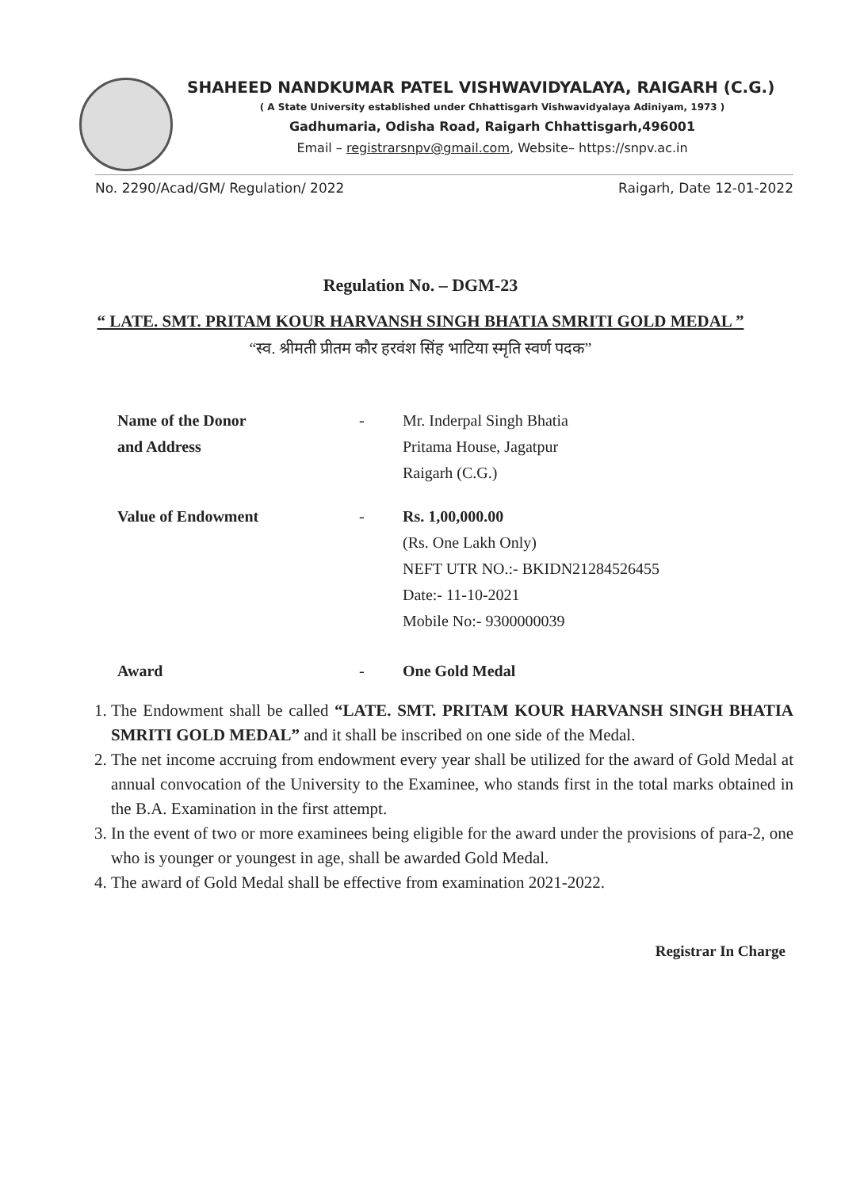SHAHEED NANDKUMAR PATEL VISHWAVIDYALAYA, RAIGARH (C.G.)
( A State University established under Chhattisgarh Vishwavidyalaya Adiniyam, 1973 )
Gadhumaria, Odisha Road, Raigarh Chhattisgarh,496001
Email – registrarsnpv@gmail.com, Website– https://snpv.ac.in
No. 2290/Acad/GM/ Regulation/ 2022 Raigarh, Date 12-01-2022
Regulation No. – DGM-23
“ LATE. SMT. PRITAM KOUR HARVANSH SINGH BHATIA SMRITI GOLD MEDAL ”
“स्व. श्रीमती प्रीतम कौर हरवंश सिंह भाटिया स्मृति स्वर्ण पदक”
Name of the Donor
and Address
- Mr. Inderpal Singh Bhatia
Pritama House, Jagatpur
Raigarh (C.G.)
Value of Endowment - Rs. 1,00,000.00
(Rs. One Lakh Only)
NEFT UTR NO.:- BKIDN21284526455
Date:- 11-10-2021
Mobile No:- 9300000039
Award - One Gold Medal
1. The Endowment shall be called “LATE. SMT. PRITAM KOUR HARVANSH SINGH BHATIA SMRITI GOLD MEDAL” and it shall be inscribed on one side of the Medal.
2. The net income accruing from endowment every year shall be utilized for the award of Gold Medal at annual convocation of the University to the Examinee, who stands first in the total marks obtained in the B.A. Examination in the first attempt.
3. In the event of two or more examinees being eligible for the award under the provisions of para-2, one who is younger or youngest in age, shall be awarded Gold Medal.
4. The award of Gold Medal shall be effective from examination 2021-2022.
Registrar In Charge